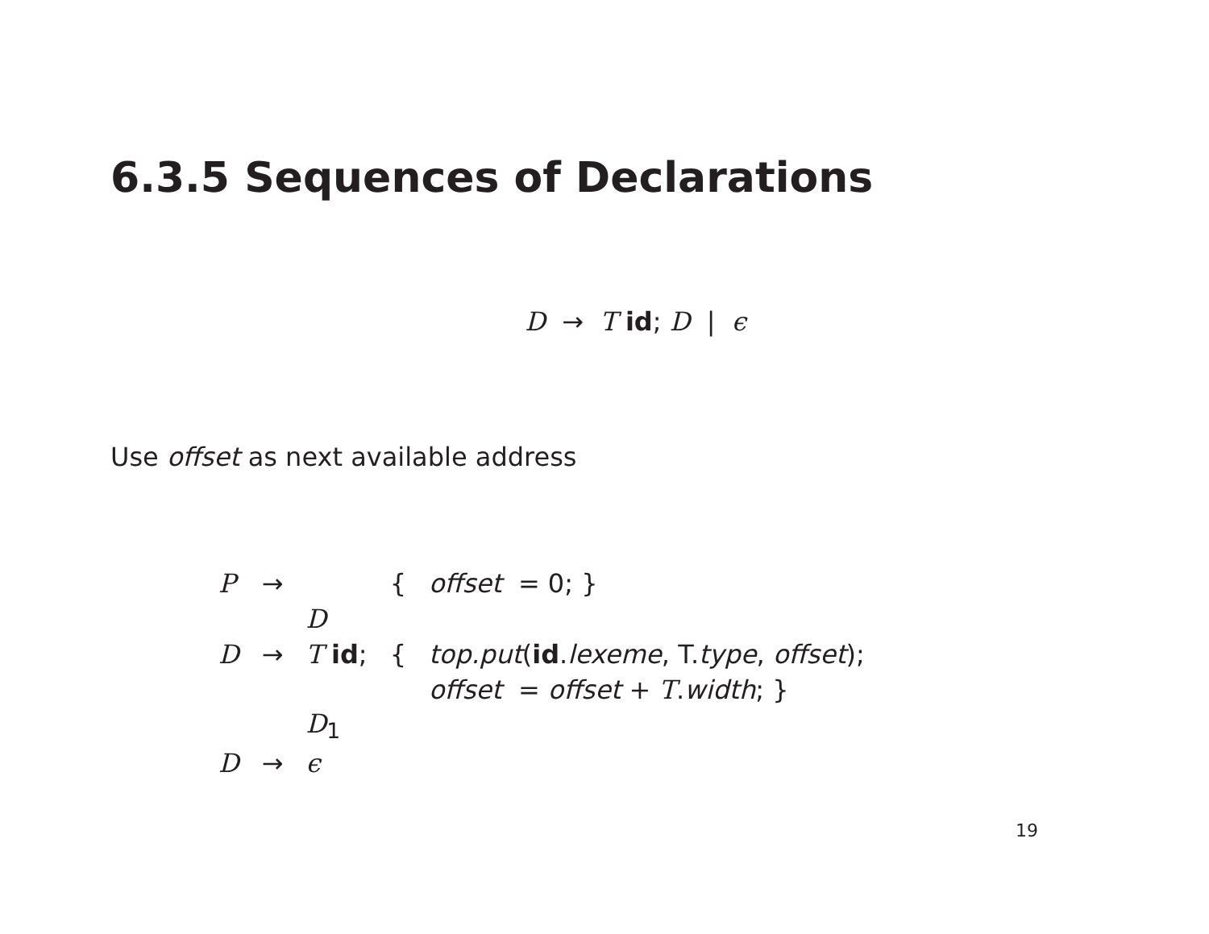6.3.5 Sequences of Declarations
D → T id; D | ϵ
Use offset as next available address
| P | → | | { | offset = 0; } |
| | | D | | |
| D | → | T id ; | { | top.put ( id . lexeme , T. type , offset ); |
| | | | | offset = offset + T . width ; } |
| | | D<sub>1</sub> | | |
| D | → | ϵ | | |
19